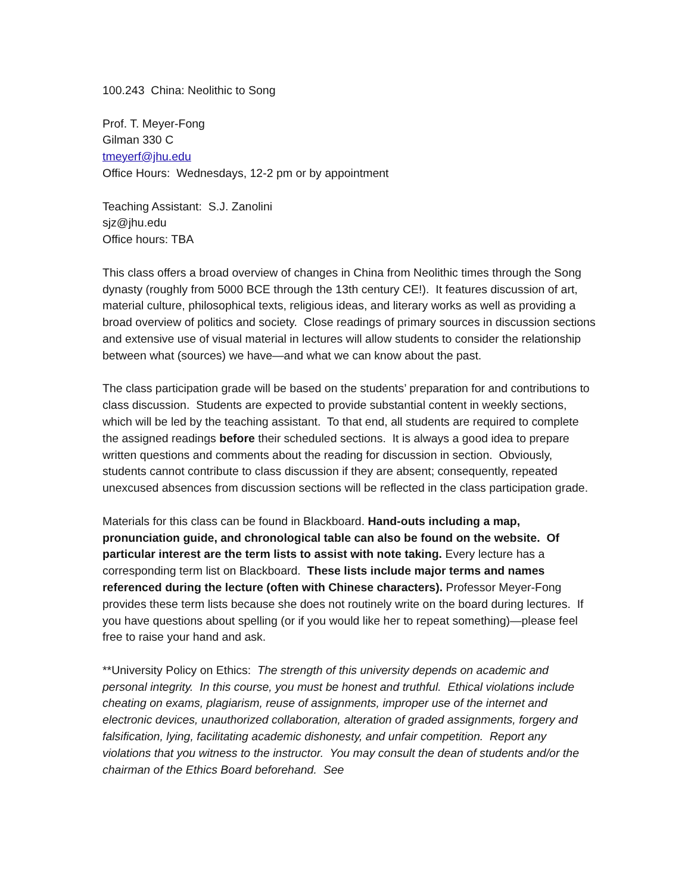100.243 China: Neolithic to Song
Prof. T. Meyer-Fong
Gilman 330 C
tmeyerf@jhu.edu
Office Hours: Wednesdays, 12-2 pm or by appointment
Teaching Assistant: S.J. Zanolini
sjz@jhu.edu
Office hours: TBA
This class offers a broad overview of changes in China from Neolithic times through the Song dynasty (roughly from 5000 BCE through the 13th century CE!). It features discussion of art, material culture, philosophical texts, religious ideas, and literary works as well as providing a broad overview of politics and society. Close readings of primary sources in discussion sections and extensive use of visual material in lectures will allow students to consider the relationship between what (sources) we have—and what we can know about the past.
The class participation grade will be based on the students’ preparation for and contributions to class discussion. Students are expected to provide substantial content in weekly sections, which will be led by the teaching assistant. To that end, all students are required to complete the assigned readings before their scheduled sections. It is always a good idea to prepare written questions and comments about the reading for discussion in section. Obviously, students cannot contribute to class discussion if they are absent; consequently, repeated unexcused absences from discussion sections will be reflected in the class participation grade.
Materials for this class can be found in Blackboard. Hand-outs including a map, pronunciation guide, and chronological table can also be found on the website. Of particular interest are the term lists to assist with note taking. Every lecture has a corresponding term list on Blackboard. These lists include major terms and names referenced during the lecture (often with Chinese characters). Professor Meyer-Fong provides these term lists because she does not routinely write on the board during lectures. If you have questions about spelling (or if you would like her to repeat something)—please feel free to raise your hand and ask.
**University Policy on Ethics: The strength of this university depends on academic and personal integrity. In this course, you must be honest and truthful. Ethical violations include cheating on exams, plagiarism, reuse of assignments, improper use of the internet and electronic devices, unauthorized collaboration, alteration of graded assignments, forgery and falsification, lying, facilitating academic dishonesty, and unfair competition. Report any violations that you witness to the instructor. You may consult the dean of students and/or the chairman of the Ethics Board beforehand. See